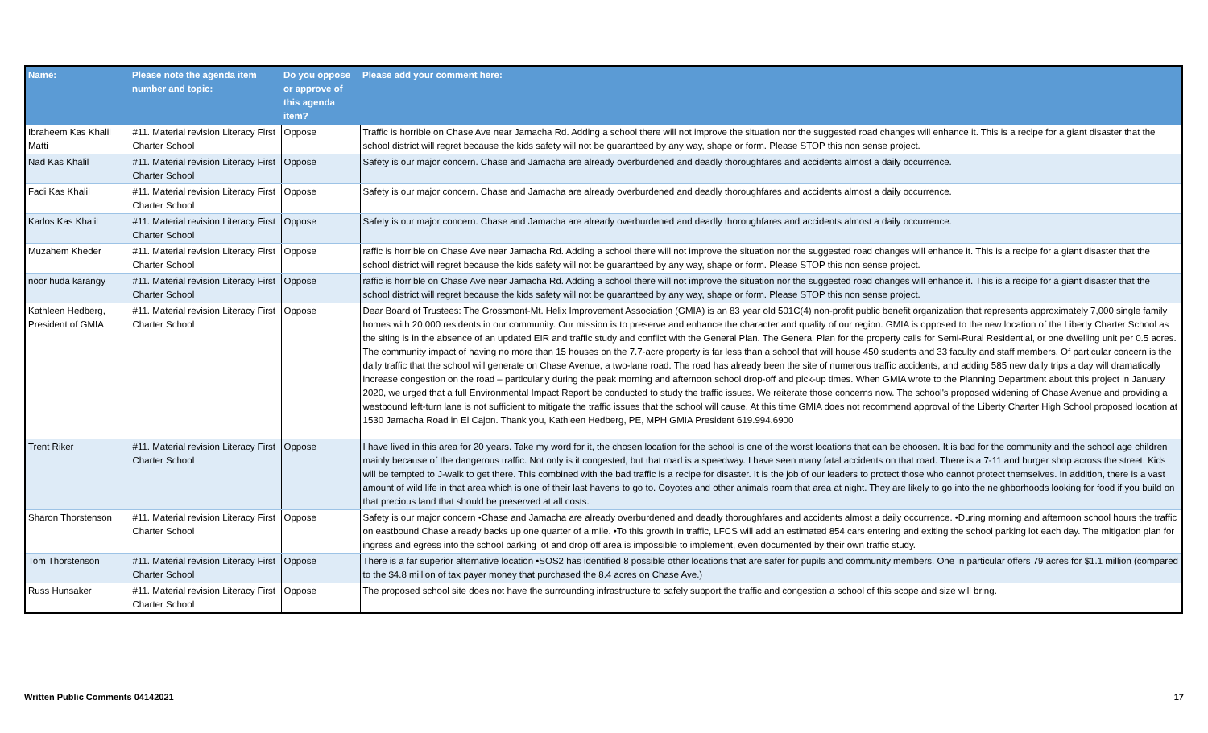| Name: | Please note the agenda item number and topic: | Do you oppose or approve of this agenda item? | Please add your comment here: |
| --- | --- | --- | --- |
| Ibraheem Kas Khalil Matti | #11. Material revision Literacy First Charter School | Oppose | Traffic is horrible on Chase Ave near Jamacha Rd. Adding a school there will not improve the situation nor the suggested road changes will enhance it. This is a recipe for a giant disaster that the school district will regret because the kids safety will not be guaranteed by any way, shape or form. Please STOP this non sense project. |
| Nad Kas Khalil | #11. Material revision Literacy First Charter School | Oppose | Safety is our major concern. Chase and Jamacha are already overburdened and deadly thoroughfares and accidents almost a daily occurrence. |
| Fadi Kas Khalil | #11. Material revision Literacy First Charter School | Oppose | Safety is our major concern. Chase and Jamacha are already overburdened and deadly thoroughfares and accidents almost a daily occurrence. |
| Karlos Kas Khalil | #11. Material revision Literacy First Charter School | Oppose | Safety is our major concern. Chase and Jamacha are already overburdened and deadly thoroughfares and accidents almost a daily occurrence. |
| Muzahem Kheder | #11. Material revision Literacy First Charter School | Oppose | raffic is horrible on Chase Ave near Jamacha Rd. Adding a school there will not improve the situation nor the suggested road changes will enhance it. This is a recipe for a giant disaster that the school district will regret because the kids safety will not be guaranteed by any way, shape or form. Please STOP this non sense project. |
| noor huda karangy | #11. Material revision Literacy First Charter School | Oppose | raffic is horrible on Chase Ave near Jamacha Rd. Adding a school there will not improve the situation nor the suggested road changes will enhance it. This is a recipe for a giant disaster that the school district will regret because the kids safety will not be guaranteed by any way, shape or form. Please STOP this non sense project. |
| Kathleen Hedberg, President of GMIA | #11. Material revision Literacy First Charter School | Oppose | Dear Board of Trustees: The Grossmont-Mt. Helix Improvement Association (GMIA) is an 83 year old 501C(4) non-profit public benefit organization that represents approximately 7,000 single family homes with 20,000 residents in our community. Our mission is to preserve and enhance the character and quality of our region. GMIA is opposed to the new location of the Liberty Charter School as the siting is in the absence of an updated EIR and traffic study and conflict with the General Plan. The General Plan for the property calls for Semi-Rural Residential, or one dwelling unit per 0.5 acres. The community impact of having no more than 15 houses on the 7.7-acre property is far less than a school that will house 450 students and 33 faculty and staff members. Of particular concern is the daily traffic that the school will generate on Chase Avenue, a two-lane road. The road has already been the site of numerous traffic accidents, and adding 585 new daily trips a day will dramatically increase congestion on the road – particularly during the peak morning and afternoon school drop-off and pick-up times. When GMIA wrote to the Planning Department about this project in January 2020, we urged that a full Environmental Impact Report be conducted to study the traffic issues. We reiterate those concerns now. The school's proposed widening of Chase Avenue and providing a westbound left-turn lane is not sufficient to mitigate the traffic issues that the school will cause. At this time GMIA does not recommend approval of the Liberty Charter High School proposed location at 1530 Jamacha Road in El Cajon. Thank you, Kathleen Hedberg, PE, MPH GMIA President 619.994.6900 |
| Trent Riker | #11. Material revision Literacy First Charter School | Oppose | I have lived in this area for 20 years. Take my word for it, the chosen location for the school is one of the worst locations that can be choosen. It is bad for the community and the school age children mainly because of the dangerous traffic. Not only is it congested, but that road is a speedway. I have seen many fatal accidents on that road. There is a 7-11 and burger shop across the street. Kids will be tempted to J-walk to get there. This combined with the bad traffic is a recipe for disaster. It is the job of our leaders to protect those who cannot protect themselves. In addition, there is a vast amount of wild life in that area which is one of their last havens to go to. Coyotes and other animals roam that area at night. They are likely to go into the neighborhoods looking for food if you build on that precious land that should be preserved at all costs. |
| Sharon Thorstenson | #11. Material revision Literacy First Charter School | Oppose | Safety is our major concern •Chase and Jamacha are already overburdened and deadly thoroughfares and accidents almost a daily occurrence. •During morning and afternoon school hours the traffic on eastbound Chase already backs up one quarter of a mile. •To this growth in traffic, LFCS will add an estimated 854 cars entering and exiting the school parking lot each day. The mitigation plan for ingress and egress into the school parking lot and drop off area is impossible to implement, even documented by their own traffic study. |
| Tom Thorstenson | #11. Material revision Literacy First Charter School | Oppose | There is a far superior alternative location •SOS2 has identified 8 possible other locations that are safer for pupils and community members. One in particular offers 79 acres for $1.1 million (compared to the $4.8 million of tax payer money that purchased the 8.4 acres on Chase Ave.) |
| Russ Hunsaker | #11. Material revision Literacy First Charter School | Oppose | The proposed school site does not have the surrounding infrastructure to safely support the traffic and congestion a school of this scope and size will bring. |
Written Public Comments 04142021 17